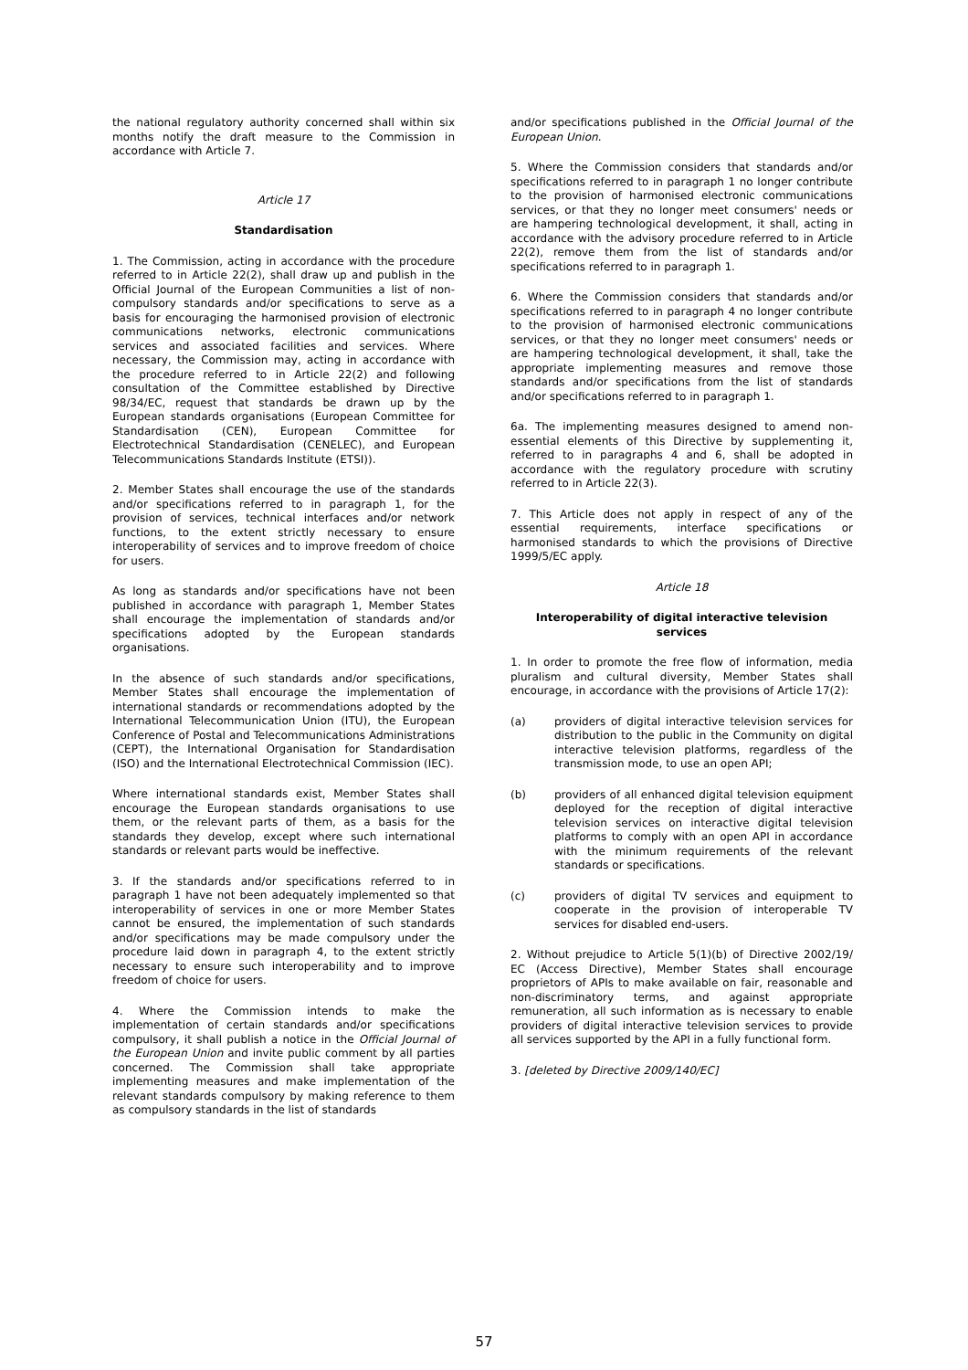the national regulatory authority concerned shall within six months notify the draft measure to the Commission in accordance with Article 7.
Article 17
Standardisation
1. The Commission, acting in accordance with the procedure referred to in Article 22(2), shall draw up and publish in the Official Journal of the European Communities a list of non-compulsory standards and/or specifications to serve as a basis for encouraging the harmonised provision of electronic communications networks, electronic communications services and associated facilities and services. Where necessary, the Commission may, acting in accordance with the procedure referred to in Article 22(2) and following consultation of the Committee established by Directive 98/34/EC, request that standards be drawn up by the European standards organisations (European Committee for Standardisation (CEN), European Committee for Electrotechnical Standardisation (CENELEC), and European Telecommunications Standards Institute (ETSI)).
2. Member States shall encourage the use of the standards and/or specifications referred to in paragraph 1, for the provision of services, technical interfaces and/or network functions, to the extent strictly necessary to ensure interoperability of services and to improve freedom of choice for users.
As long as standards and/or specifications have not been published in accordance with paragraph 1, Member States shall encourage the implementation of standards and/or specifications adopted by the European standards organisations.
In the absence of such standards and/or specifications, Member States shall encourage the implementation of international standards or recommendations adopted by the International Telecommunication Union (ITU), the European Conference of Postal and Telecommunications Administrations (CEPT), the International Organisation for Standardisation (ISO) and the International Electrotechnical Commission (IEC).
Where international standards exist, Member States shall encourage the European standards organisations to use them, or the relevant parts of them, as a basis for the standards they develop, except where such international standards or relevant parts would be ineffective.
3. If the standards and/or specifications referred to in paragraph 1 have not been adequately implemented so that interoperability of services in one or more Member States cannot be ensured, the implementation of such standards and/or specifications may be made compulsory under the procedure laid down in paragraph 4, to the extent strictly necessary to ensure such interoperability and to improve freedom of choice for users.
4. Where the Commission intends to make the implementation of certain standards and/or specifications compulsory, it shall publish a notice in the Official Journal of the European Union and invite public comment by all parties concerned. The Commission shall take appropriate implementing measures and make implementation of the relevant standards compulsory by making reference to them as compulsory standards in the list of standards
and/or specifications published in the Official Journal of the European Union.
5. Where the Commission considers that standards and/or specifications referred to in paragraph 1 no longer contribute to the provision of harmonised electronic communications services, or that they no longer meet consumers' needs or are hampering technological development, it shall, acting in accordance with the advisory procedure referred to in Article 22(2), remove them from the list of standards and/or specifications referred to in paragraph 1.
6. Where the Commission considers that standards and/or specifications referred to in paragraph 4 no longer contribute to the provision of harmonised electronic communications services, or that they no longer meet consumers' needs or are hampering technological development, it shall, take the appropriate implementing measures and remove those standards and/or specifications from the list of standards and/or specifications referred to in paragraph 1.
6a. The implementing measures designed to amend non-essential elements of this Directive by supplementing it, referred to in paragraphs 4 and 6, shall be adopted in accordance with the regulatory procedure with scrutiny referred to in Article 22(3).
7. This Article does not apply in respect of any of the essential requirements, interface specifications or harmonised standards to which the provisions of Directive 1999/5/EC apply.
Article 18
Interoperability of digital interactive television services
1. In order to promote the free flow of information, media pluralism and cultural diversity, Member States shall encourage, in accordance with the provisions of Article 17(2):
(a) providers of digital interactive television services for distribution to the public in the Community on digital interactive television platforms, regardless of the transmission mode, to use an open API;
(b) providers of all enhanced digital television equipment deployed for the reception of digital interactive television services on interactive digital television platforms to comply with an open API in accordance with the minimum requirements of the relevant standards or specifications.
(c) providers of digital TV services and equipment to cooperate in the provision of interoperable TV services for disabled end-users.
2. Without prejudice to Article 5(1)(b) of Directive 2002/19/ EC (Access Directive), Member States shall encourage proprietors of APIs to make available on fair, reasonable and non-discriminatory terms, and against appropriate remuneration, all such information as is necessary to enable providers of digital interactive television services to provide all services supported by the API in a fully functional form.
3. [deleted by Directive 2009/140/EC]
57